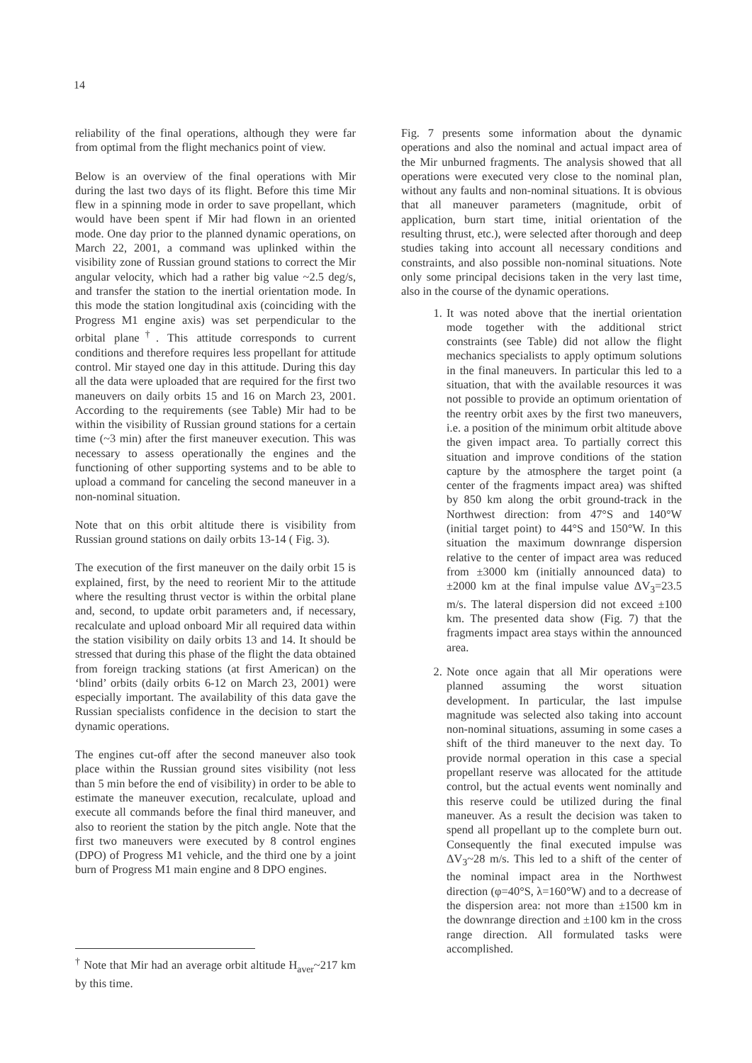14
reliability of the final operations, although they were far from optimal from the flight mechanics point of view.
Below is an overview of the final operations with Mir during the last two days of its flight. Before this time Mir flew in a spinning mode in order to save propellant, which would have been spent if Mir had flown in an oriented mode. One day prior to the planned dynamic operations, on March 22, 2001, a command was uplinked within the visibility zone of Russian ground stations to correct the Mir angular velocity, which had a rather big value ~2.5 deg/s, and transfer the station to the inertial orientation mode. In this mode the station longitudinal axis (coinciding with the Progress M1 engine axis) was set perpendicular to the orbital plane<sup>†</sup>. This attitude corresponds to current conditions and therefore requires less propellant for attitude control. Mir stayed one day in this attitude. During this day all the data were uploaded that are required for the first two maneuvers on daily orbits 15 and 16 on March 23, 2001. According to the requirements (see Table) Mir had to be within the visibility of Russian ground stations for a certain time (~3 min) after the first maneuver execution. This was necessary to assess operationally the engines and the functioning of other supporting systems and to be able to upload a command for canceling the second maneuver in a non-nominal situation.
Note that on this orbit altitude there is visibility from Russian ground stations on daily orbits 13-14 ( Fig. 3).
The execution of the first maneuver on the daily orbit 15 is explained, first, by the need to reorient Mir to the attitude where the resulting thrust vector is within the orbital plane and, second, to update orbit parameters and, if necessary, recalculate and upload onboard Mir all required data within the station visibility on daily orbits 13 and 14. It should be stressed that during this phase of the flight the data obtained from foreign tracking stations (at first American) on the ‘blind’ orbits (daily orbits 6-12 on March 23, 2001) were especially important. The availability of this data gave the Russian specialists confidence in the decision to start the dynamic operations.
The engines cut-off after the second maneuver also took place within the Russian ground sites visibility (not less than 5 min before the end of visibility) in order to be able to estimate the maneuver execution, recalculate, upload and execute all commands before the final third maneuver, and also to reorient the station by the pitch angle. Note that the first two maneuvers were executed by 8 control engines (DPO) of Progress M1 vehicle, and the third one by a joint burn of Progress M1 main engine and 8 DPO engines.
<sup>†</sup> Note that Mir had an average orbit altitude H<sub>aver</sub>~217 km by this time.
Fig. 7 presents some information about the dynamic operations and also the nominal and actual impact area of the Mir unburned fragments. The analysis showed that all operations were executed very close to the nominal plan, without any faults and non-nominal situations. It is obvious that all maneuver parameters (magnitude, orbit of application, burn start time, initial orientation of the resulting thrust, etc.), were selected after thorough and deep studies taking into account all necessary conditions and constraints, and also possible non-nominal situations. Note only some principal decisions taken in the very last time, also in the course of the dynamic operations.
1. It was noted above that the inertial orientation mode together with the additional strict constraints (see Table) did not allow the flight mechanics specialists to apply optimum solutions in the final maneuvers. In particular this led to a situation, that with the available resources it was not possible to provide an optimum orientation of the reentry orbit axes by the first two maneuvers, i.e. a position of the minimum orbit altitude above the given impact area. To partially correct this situation and improve conditions of the station capture by the atmosphere the target point (a center of the fragments impact area) was shifted by 850 km along the orbit ground-track in the Northwest direction: from 47°S and 140°W (initial target point) to 44°S and 150°W. In this situation the maximum downrange dispersion relative to the center of impact area was reduced from ±3000 km (initially announced data) to ±2000 km at the final impulse value ΔV<sub>3</sub>=23.5 m/s. The lateral dispersion did not exceed ±100 km. The presented data show (Fig. 7) that the fragments impact area stays within the announced area.
2. Note once again that all Mir operations were planned assuming the worst situation development. In particular, the last impulse magnitude was selected also taking into account non-nominal situations, assuming in some cases a shift of the third maneuver to the next day. To provide normal operation in this case a special propellant reserve was allocated for the attitude control, but the actual events went nominally and this reserve could be utilized during the final maneuver. As a result the decision was taken to spend all propellant up to the complete burn out. Consequently the final executed impulse was ΔV<sub>3</sub>~28 m/s. This led to a shift of the center of the nominal impact area in the Northwest direction (φ=40°S, λ=160°W) and to a decrease of the dispersion area: not more than ±1500 km in the downrange direction and ±100 km in the cross range direction. All formulated tasks were accomplished.